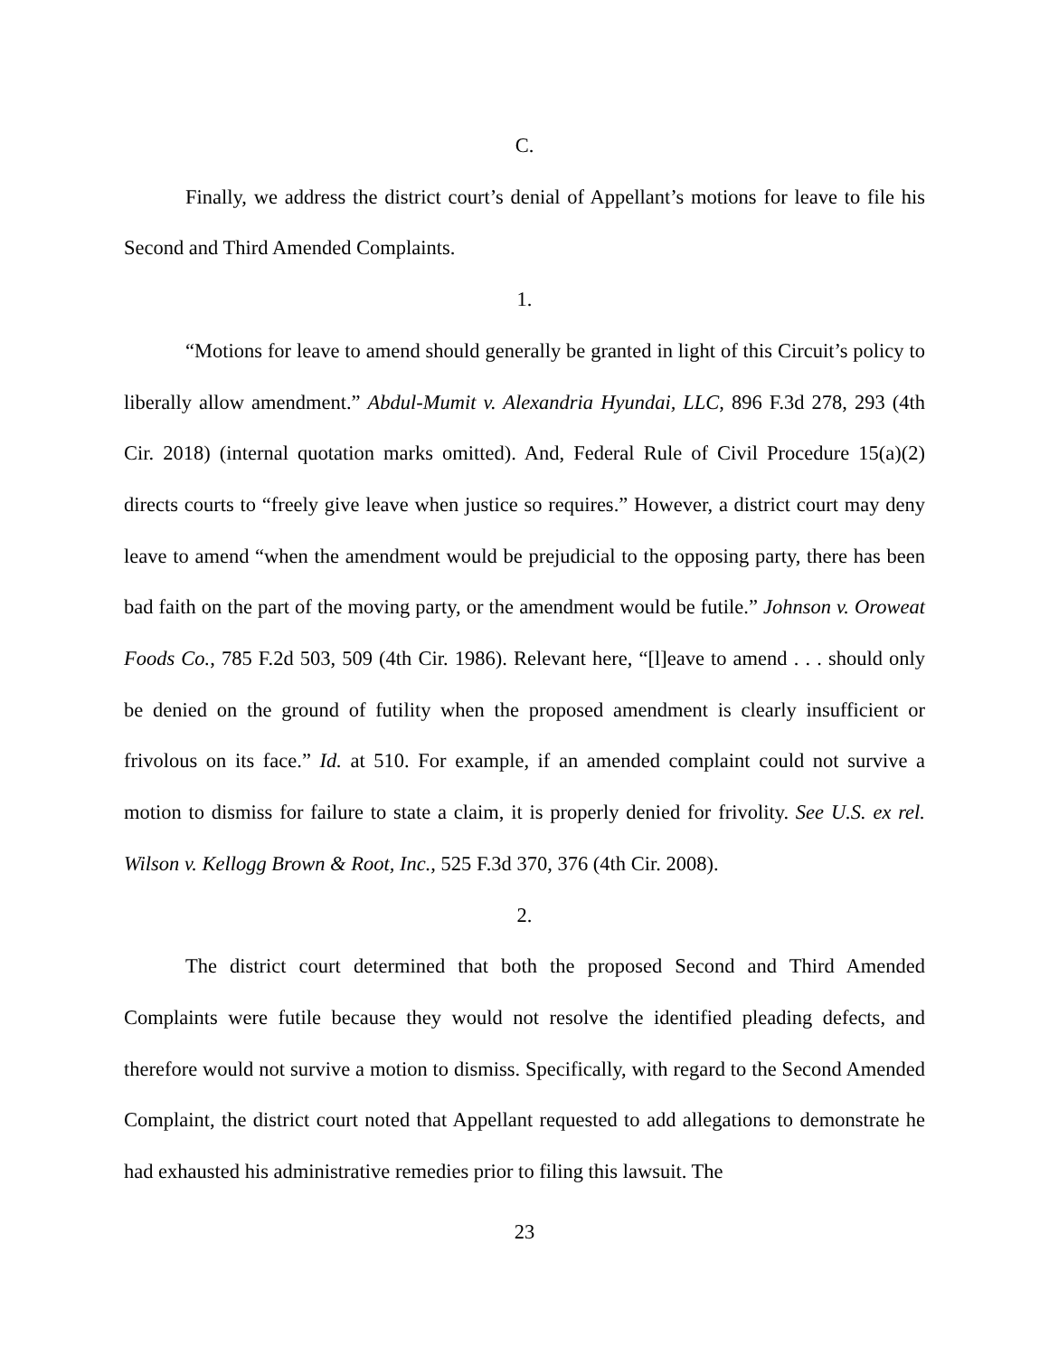C.
Finally, we address the district court’s denial of Appellant’s motions for leave to file his Second and Third Amended Complaints.
1.
“Motions for leave to amend should generally be granted in light of this Circuit’s policy to liberally allow amendment.” Abdul-Mumit v. Alexandria Hyundai, LLC, 896 F.3d 278, 293 (4th Cir. 2018) (internal quotation marks omitted). And, Federal Rule of Civil Procedure 15(a)(2) directs courts to “freely give leave when justice so requires.” However, a district court may deny leave to amend “when the amendment would be prejudicial to the opposing party, there has been bad faith on the part of the moving party, or the amendment would be futile.” Johnson v. Oroweat Foods Co., 785 F.2d 503, 509 (4th Cir. 1986). Relevant here, “[l]eave to amend . . . should only be denied on the ground of futility when the proposed amendment is clearly insufficient or frivolous on its face.” Id. at 510. For example, if an amended complaint could not survive a motion to dismiss for failure to state a claim, it is properly denied for frivolity. See U.S. ex rel. Wilson v. Kellogg Brown & Root, Inc., 525 F.3d 370, 376 (4th Cir. 2008).
2.
The district court determined that both the proposed Second and Third Amended Complaints were futile because they would not resolve the identified pleading defects, and therefore would not survive a motion to dismiss. Specifically, with regard to the Second Amended Complaint, the district court noted that Appellant requested to add allegations to demonstrate he had exhausted his administrative remedies prior to filing this lawsuit. The
23